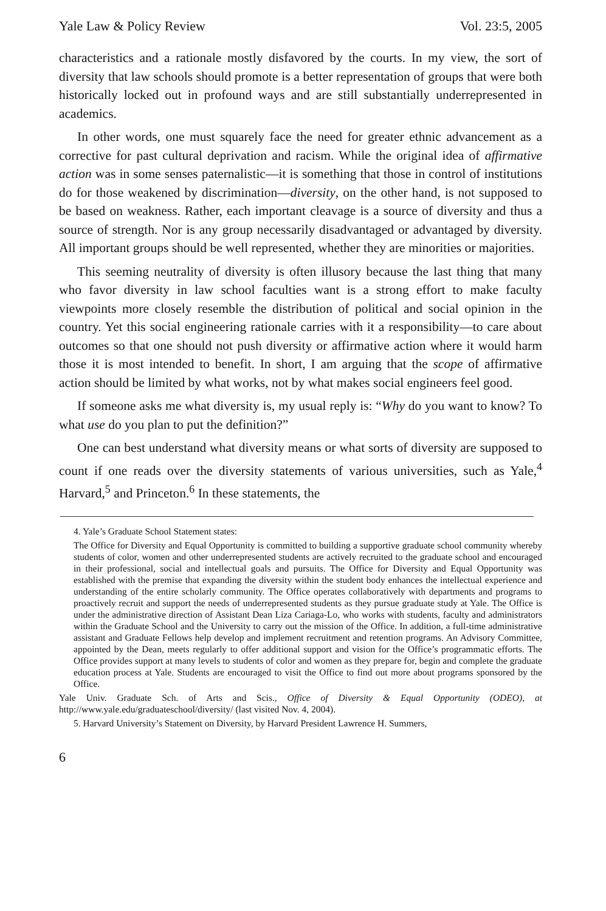Yale Law & Policy Review Vol. 23:5, 2005
characteristics and a rationale mostly disfavored by the courts. In my view, the sort of diversity that law schools should promote is a better representation of groups that were both historically locked out in profound ways and are still substantially underrepresented in academics.
In other words, one must squarely face the need for greater ethnic advancement as a corrective for past cultural deprivation and racism. While the original idea of affirmative action was in some senses paternalistic—it is something that those in control of institutions do for those weakened by discrimination—diversity, on the other hand, is not supposed to be based on weakness. Rather, each important cleavage is a source of diversity and thus a source of strength. Nor is any group necessarily disadvantaged or advantaged by diversity. All important groups should be well represented, whether they are minorities or majorities.
This seeming neutrality of diversity is often illusory because the last thing that many who favor diversity in law school faculties want is a strong effort to make faculty viewpoints more closely resemble the distribution of political and social opinion in the country. Yet this social engineering rationale carries with it a responsibility—to care about outcomes so that one should not push diversity or affirmative action where it would harm those it is most intended to benefit. In short, I am arguing that the scope of affirmative action should be limited by what works, not by what makes social engineers feel good.
If someone asks me what diversity is, my usual reply is: “Why do you want to know? To what use do you plan to put the definition?”
One can best understand what diversity means or what sorts of diversity are supposed to count if one reads over the diversity statements of various universities, such as Yale,<sup>4</sup> Harvard,<sup>5</sup> and Princeton.<sup>6</sup> In these statements, the
4. Yale’s Graduate School Statement states:
The Office for Diversity and Equal Opportunity is committed to building a supportive graduate school community whereby students of color, women and other underrepresented students are actively recruited to the graduate school and encouraged in their professional, social and intellectual goals and pursuits. The Office for Diversity and Equal Opportunity was established with the premise that expanding the diversity within the student body enhances the intellectual experience and understanding of the entire scholarly community. The Office operates collaboratively with departments and programs to proactively recruit and support the needs of underrepresented students as they pursue graduate study at Yale. The Office is under the administrative direction of Assistant Dean Liza Cariaga-Lo, who works with students, faculty and administrators within the Graduate School and the University to carry out the mission of the Office. In addition, a full-time administrative assistant and Graduate Fellows help develop and implement recruitment and retention programs. An Advisory Committee, appointed by the Dean, meets regularly to offer additional support and vision for the Office’s programmatic efforts. The Office provides support at many levels to students of color and women as they prepare for, begin and complete the graduate education process at Yale. Students are encouraged to visit the Office to find out more about programs sponsored by the Office.
Yale Univ. Graduate Sch. of Arts and Scis., Office of Diversity & Equal Opportunity (ODEO), at http://www.yale.edu/graduateschool/diversity/ (last visited Nov. 4, 2004).
5. Harvard University’s Statement on Diversity, by Harvard President Lawrence H. Summers,
6